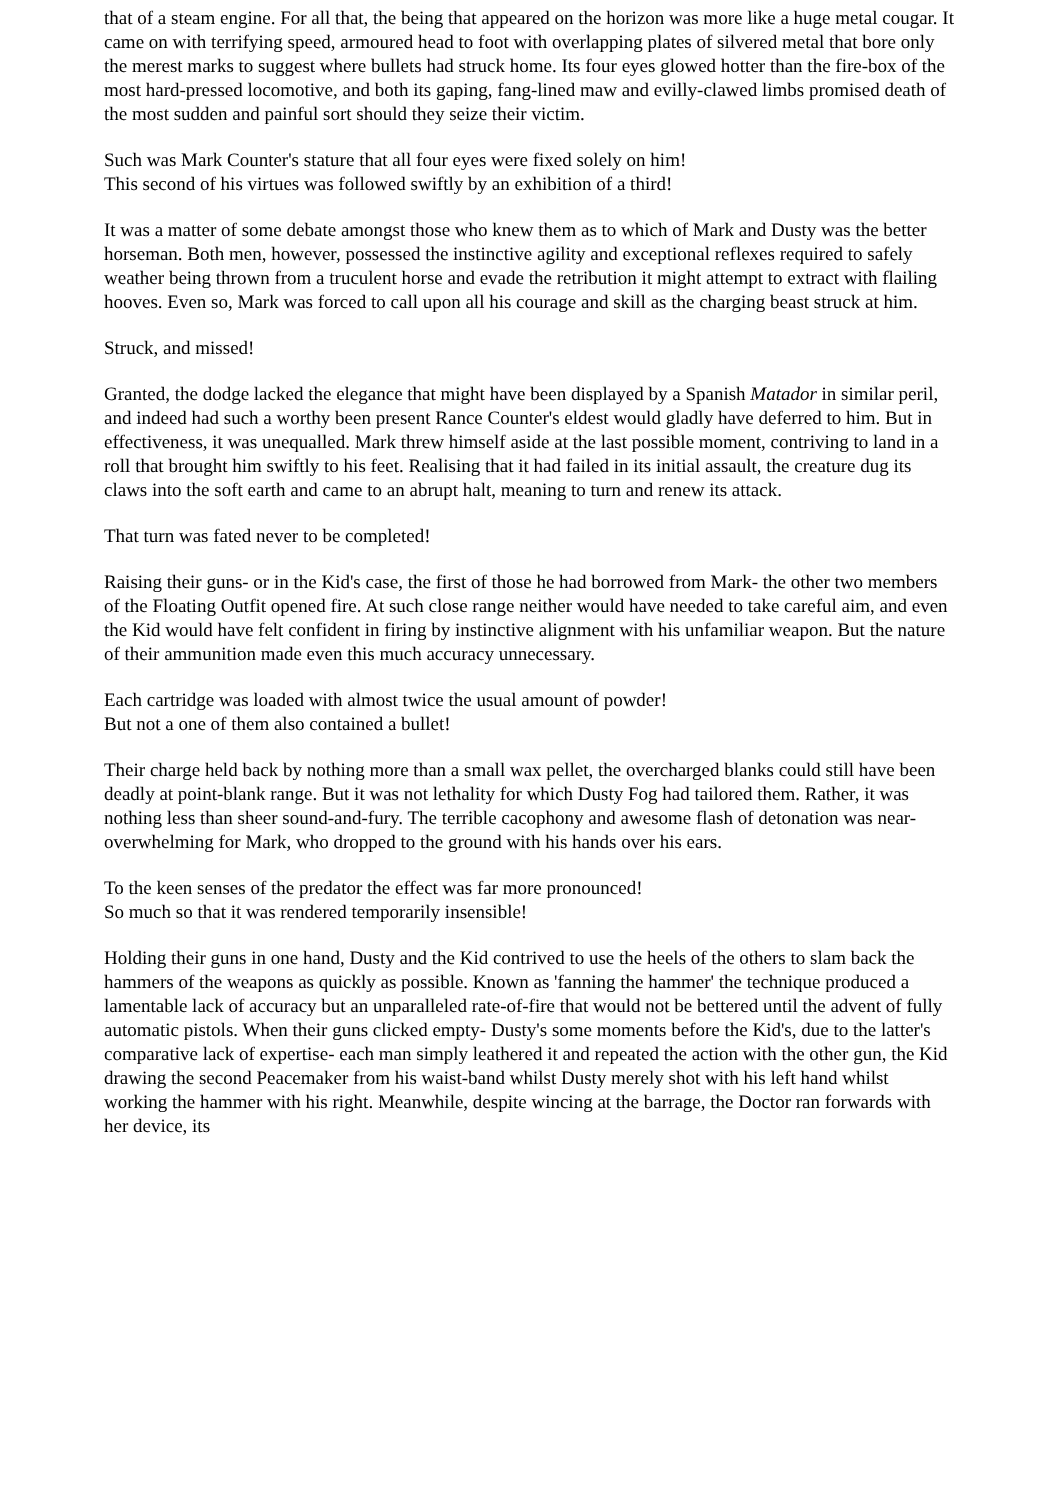that of a steam engine. For all that, the being that appeared on the horizon was more like a huge metal cougar. It came on with terrifying speed, armoured head to foot with overlapping plates of silvered metal that bore only the merest marks to suggest where bullets had struck home. Its four eyes glowed hotter than the fire-box of the most hard-pressed locomotive, and both its gaping, fang-lined maw and evilly-clawed limbs promised death of the most sudden and painful sort should they seize their victim.
Such was Mark Counter's stature that all four eyes were fixed solely on him!
This second of his virtues was followed swiftly by an exhibition of a third!
It was a matter of some debate amongst those who knew them as to which of Mark and Dusty was the better horseman. Both men, however, possessed the instinctive agility and exceptional reflexes required to safely weather being thrown from a truculent horse and evade the retribution it might attempt to extract with flailing hooves. Even so, Mark was forced to call upon all his courage and skill as the charging beast struck at him.
Struck, and missed!
Granted, the dodge lacked the elegance that might have been displayed by a Spanish Matador in similar peril, and indeed had such a worthy been present Rance Counter's eldest would gladly have deferred to him. But in effectiveness, it was unequalled. Mark threw himself aside at the last possible moment, contriving to land in a roll that brought him swiftly to his feet. Realising that it had failed in its initial assault, the creature dug its claws into the soft earth and came to an abrupt halt, meaning to turn and renew its attack.
That turn was fated never to be completed!
Raising their guns- or in the Kid's case, the first of those he had borrowed from Mark- the other two members of the Floating Outfit opened fire. At such close range neither would have needed to take careful aim, and even the Kid would have felt confident in firing by instinctive alignment with his unfamiliar weapon. But the nature of their ammunition made even this much accuracy unnecessary.
Each cartridge was loaded with almost twice the usual amount of powder!
But not a one of them also contained a bullet!
Their charge held back by nothing more than a small wax pellet, the overcharged blanks could still have been deadly at point-blank range. But it was not lethality for which Dusty Fog had tailored them. Rather, it was nothing less than sheer sound-and-fury. The terrible cacophony and awesome flash of detonation was near-overwhelming for Mark, who dropped to the ground with his hands over his ears.
To the keen senses of the predator the effect was far more pronounced!
So much so that it was rendered temporarily insensible!
Holding their guns in one hand, Dusty and the Kid contrived to use the heels of the others to slam back the hammers of the weapons as quickly as possible. Known as 'fanning the hammer' the technique produced a lamentable lack of accuracy but an unparalleled rate-of-fire that would not be bettered until the advent of fully automatic pistols. When their guns clicked empty- Dusty's some moments before the Kid's, due to the latter's comparative lack of expertise- each man simply leathered it and repeated the action with the other gun, the Kid drawing the second Peacemaker from his waist-band whilst Dusty merely shot with his left hand whilst working the hammer with his right. Meanwhile, despite wincing at the barrage, the Doctor ran forwards with her device, its